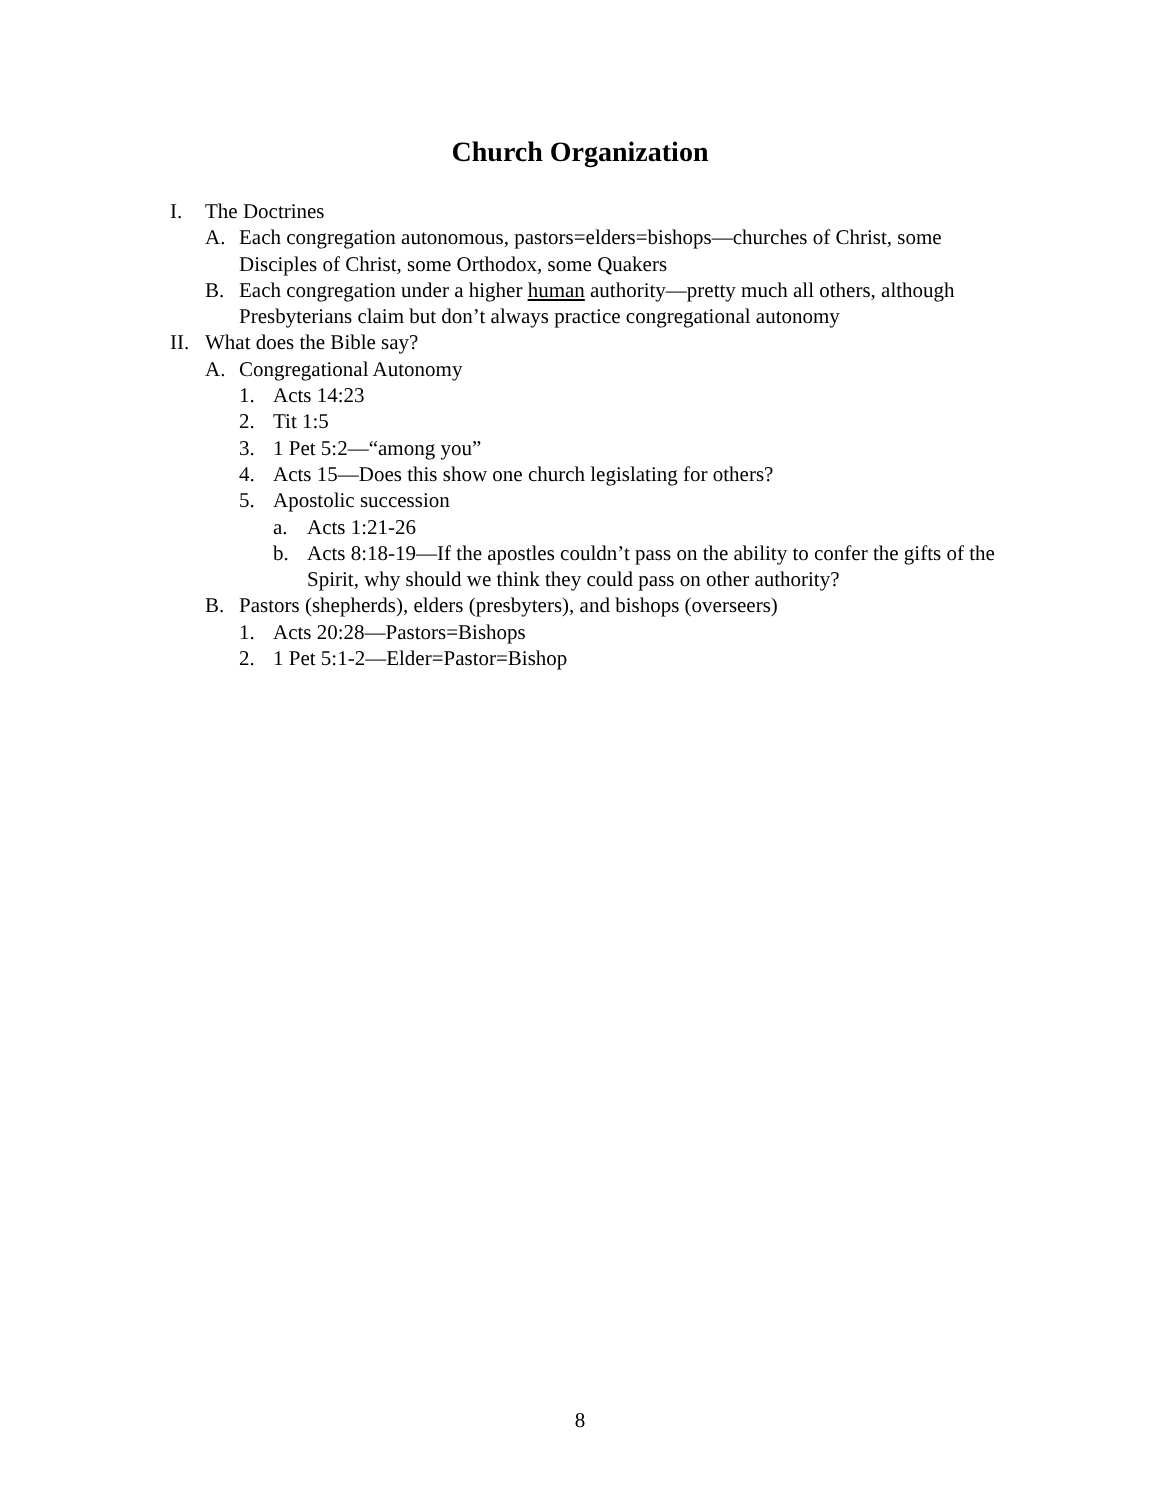Church Organization
I. The Doctrines
A. Each congregation autonomous, pastors=elders=bishops—churches of Christ, some Disciples of Christ, some Orthodox, some Quakers
B. Each congregation under a higher human authority—pretty much all others, although Presbyterians claim but don’t always practice congregational autonomy
II. What does the Bible say?
A. Congregational Autonomy
1. Acts 14:23
2. Tit 1:5
3. 1 Pet 5:2—“among you”
4. Acts 15—Does this show one church legislating for others?
5. Apostolic succession
a. Acts 1:21-26
b. Acts 8:18-19—If the apostles couldn’t pass on the ability to confer the gifts of the Spirit, why should we think they could pass on other authority?
B. Pastors (shepherds), elders (presbyters), and bishops (overseers)
1. Acts 20:28—Pastors=Bishops
2. 1 Pet 5:1-2—Elder=Pastor=Bishop
8